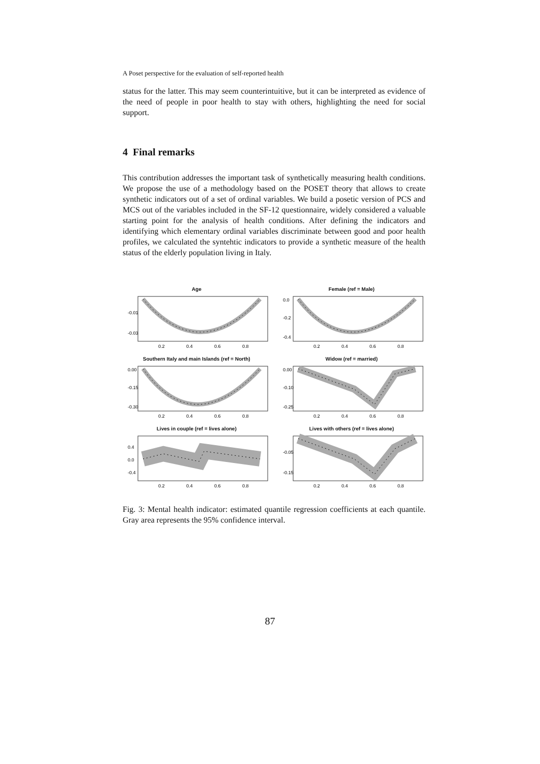A Poset perspective for the evaluation of self-reported health
status for the latter. This may seem counterintuitive, but it can be interpreted as evidence of the need of people in poor health to stay with others, highlighting the need for social support.
4 Final remarks
This contribution addresses the important task of synthetically measuring health conditions. We propose the use of a methodology based on the POSET theory that allows to create synthetic indicators out of a set of ordinal variables. We build a posetic version of PCS and MCS out of the variables included in the SF-12 questionnaire, widely considered a valuable starting point for the analysis of health conditions. After defining the indicators and identifying which elementary ordinal variables discriminate between good and poor health profiles, we calculated the syntehtic indicators to provide a synthetic measure of the health status of the elderly population living in Italy.
Age
-0.01
-0.03
0.2
0.4
0.6
0.8
Female (ref = Male)
0.0
-0.2
-0.4
0.2
0.4
0.6
0.8
Southern Italy and main Islands (ref = North)
0.00
-0.15
-0.30
0.2
0.4
0.6
0.8
Widow (ref = married)
0.00
-0.10
-0.25
0.2
0.4
0.6
0.8
Lives in couple (ref = lives alone)
0.4
0.0
-0.4
0.2
0.4
0.6
0.8
Lives with others (ref = lives alone)
-0.05
-0.15
0.2
0.4
0.6
0.8
Fig. 3: Mental health indicator: estimated quantile regression coefficients at each quantile. Gray area represents the 95% confidence interval.
87